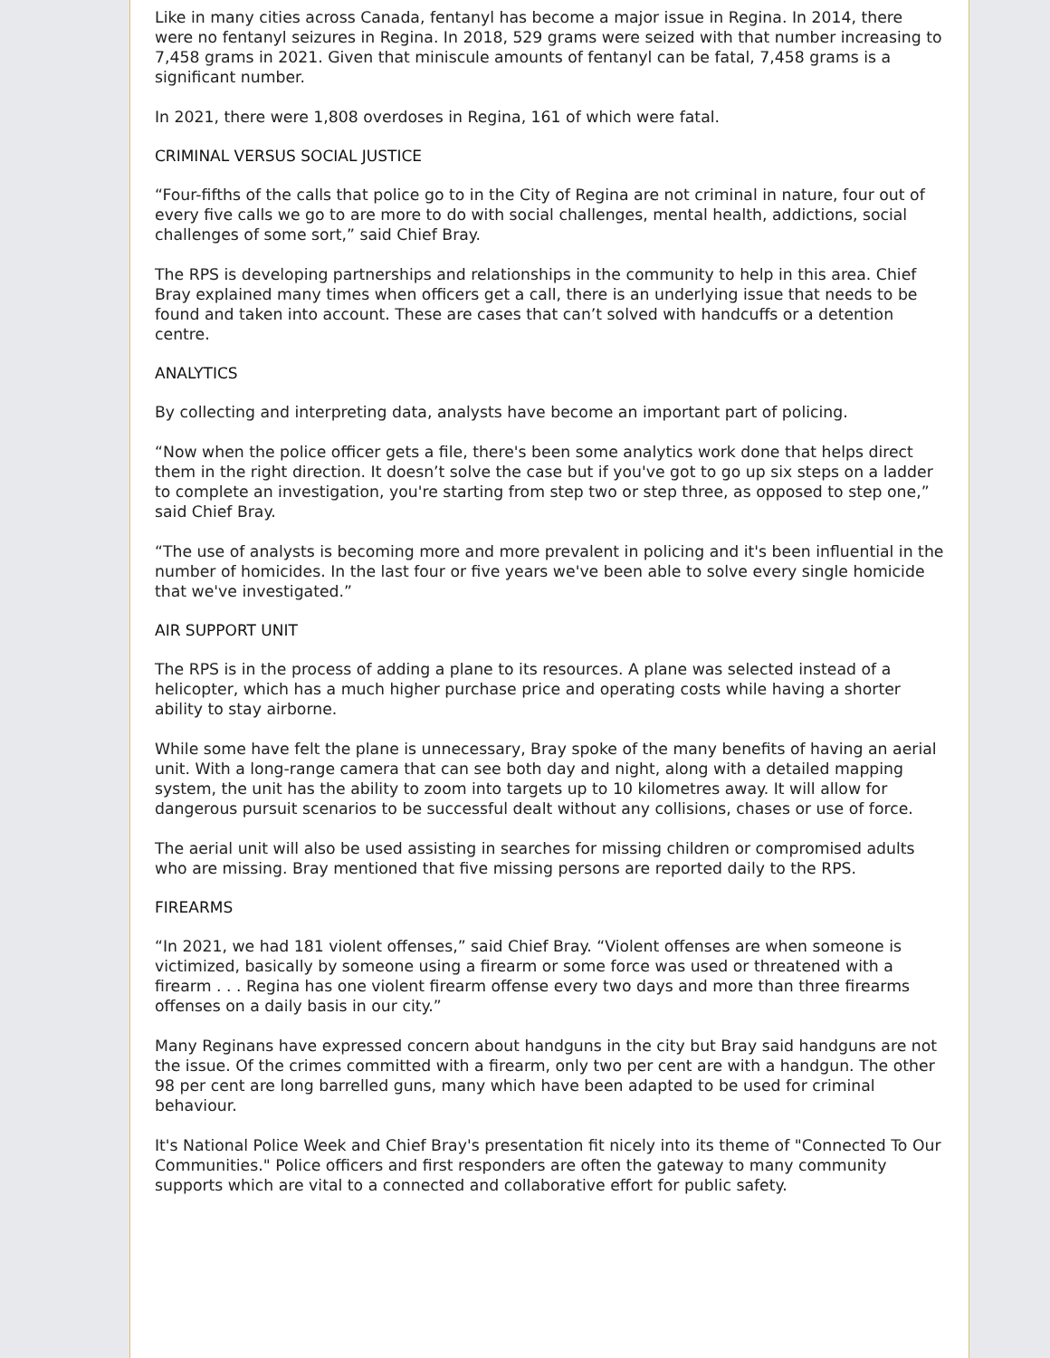Like in many cities across Canada, fentanyl has become a major issue in Regina. In 2014, there were no fentanyl seizures in Regina. In 2018, 529 grams were seized with that number increasing to 7,458 grams in 2021. Given that miniscule amounts of fentanyl can be fatal, 7,458 grams is a significant number.
In 2021, there were 1,808 overdoses in Regina, 161 of which were fatal.
CRIMINAL VERSUS SOCIAL JUSTICE
“Four-fifths of the calls that police go to in the City of Regina are not criminal in nature, four out of every five calls we go to are more to do with social challenges, mental health, addictions, social challenges of some sort,” said Chief Bray.
The RPS is developing partnerships and relationships in the community to help in this area. Chief Bray explained many times when officers get a call, there is an underlying issue that needs to be found and taken into account. These are cases that can’t solved with handcuffs or a detention centre.
ANALYTICS
By collecting and interpreting data, analysts have become an important part of policing.
“Now when the police officer gets a file, there's been some analytics work done that helps direct them in the right direction. It doesn’t solve the case but if you've got to go up six steps on a ladder to complete an investigation, you're starting from step two or step three, as opposed to step one,” said Chief Bray.
“The use of analysts is becoming more and more prevalent in policing and it's been influential in the number of homicides. In the last four or five years we've been able to solve every single homicide that we've investigated.”
AIR SUPPORT UNIT
The RPS is in the process of adding a plane to its resources. A plane was selected instead of a helicopter, which has a much higher purchase price and operating costs while having a shorter ability to stay airborne.
While some have felt the plane is unnecessary, Bray spoke of the many benefits of having an aerial unit. With a long-range camera that can see both day and night, along with a detailed mapping system, the unit has the ability to zoom into targets up to 10 kilometres away. It will allow for dangerous pursuit scenarios to be successful dealt without any collisions, chases or use of force.
The aerial unit will also be used assisting in searches for missing children or compromised adults who are missing. Bray mentioned that five missing persons are reported daily to the RPS.
FIREARMS
“In 2021, we had 181 violent offenses,” said Chief Bray. “Violent offenses are when someone is victimized, basically by someone using a firearm or some force was used or threatened with a firearm . . . Regina has one violent firearm offense every two days and more than three firearms offenses on a daily basis in our city.”
Many Reginans have expressed concern about handguns in the city but Bray said handguns are not the issue. Of the crimes committed with a firearm, only two per cent are with a handgun. The other 98 per cent are long barrelled guns, many which have been adapted to be used for criminal behaviour.
It's National Police Week and Chief Bray's presentation fit nicely into its theme of "Connected To Our Communities." Police officers and first responders are often the gateway to many community supports which are vital to a connected and collaborative effort for public safety.